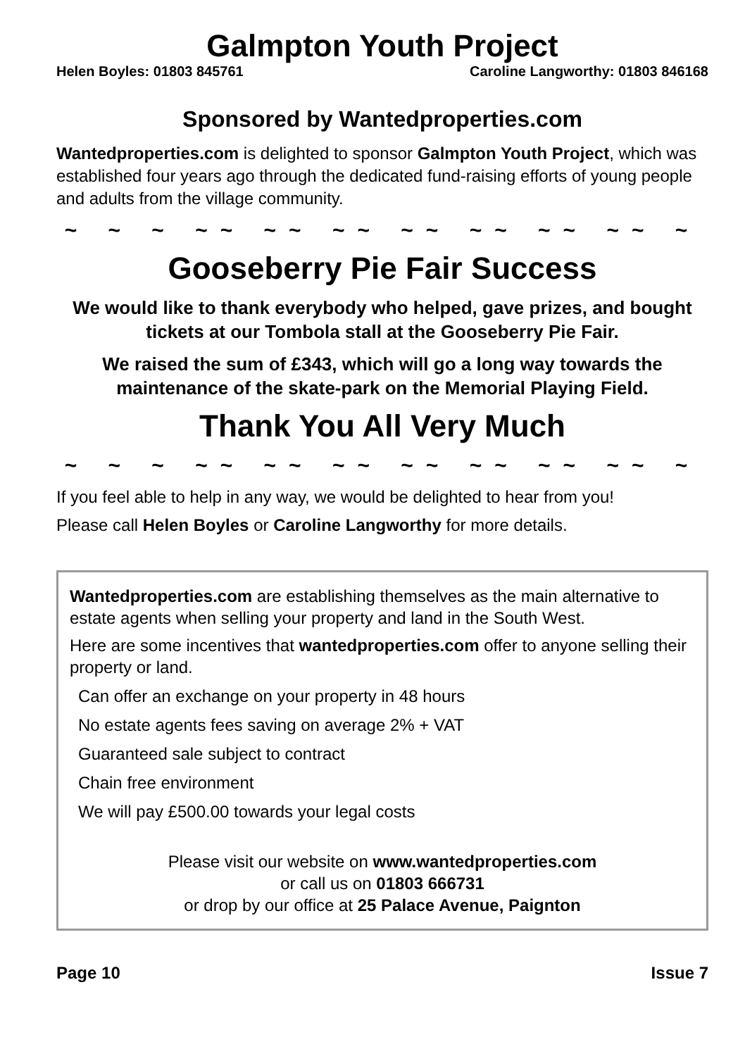Galmpton Youth Project
Helen Boyles: 01803 845761 Caroline Langworthy: 01803 846168
Sponsored by Wantedproperties.com
Wantedproperties.com is delighted to sponsor Galmpton Youth Project, which was established four years ago through the dedicated fund-raising efforts of young people and adults from the village community.
~ ~ ~ ~~ ~~ ~~ ~~ ~~ ~~ ~~ ~
Gooseberry Pie Fair Success
We would like to thank everybody who helped, gave prizes, and bought tickets at our Tombola stall at the Gooseberry Pie Fair.
We raised the sum of £343, which will go a long way towards the maintenance of the skate-park on the Memorial Playing Field.
Thank You All Very Much
~ ~ ~ ~~ ~~ ~~ ~~ ~~ ~~ ~~ ~
If you feel able to help in any way, we would be delighted to hear from you!
Please call Helen Boyles or Caroline Langworthy for more details.
Wantedproperties.com are establishing themselves as the main alternative to estate agents when selling your property and land in the South West.
Here are some incentives that wantedproperties.com offer to anyone selling their property or land.
Can offer an exchange on your property in 48 hours
No estate agents fees saving on average 2% + VAT
Guaranteed sale subject to contract
Chain free environment
We will pay £500.00 towards your legal costs
Please visit our website on www.wantedproperties.com
or call us on 01803 666731
or drop by our office at 25 Palace Avenue, Paignton
Page 10 Issue 7